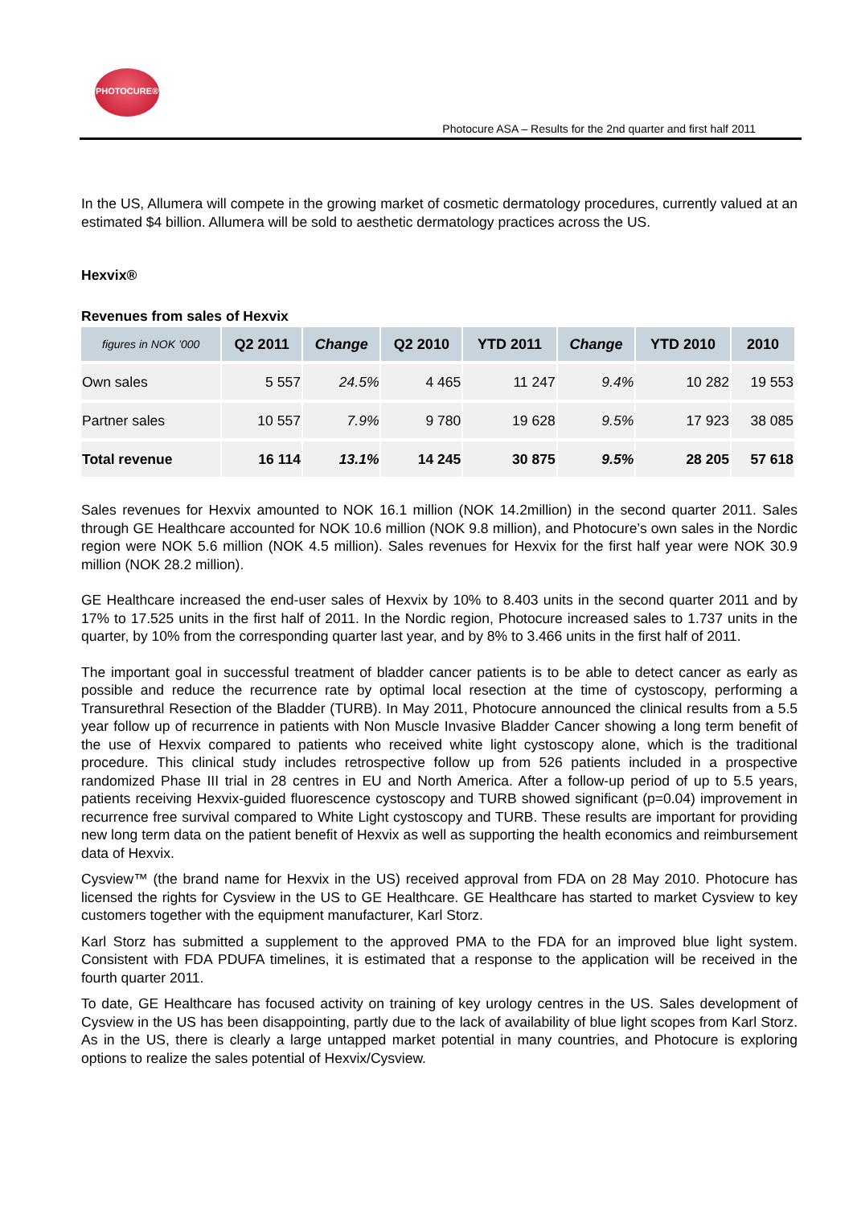PHOTOCURE®
Photocure ASA – Results for the 2nd quarter and first half 2011
In the US, Allumera will compete in the growing market of cosmetic dermatology procedures, currently valued at an estimated $4 billion. Allumera will be sold to aesthetic dermatology practices across the US.
Hexvix®
Revenues from sales of Hexvix
| figures in NOK ’000 | Q2 2011 | Change | Q2 2010 | YTD 2011 | Change | YTD 2010 | 2010 |
| --- | --- | --- | --- | --- | --- | --- | --- |
| Own sales | 5 557 | 24.5% | 4 465 | 11 247 | 9.4% | 10 282 | 19 553 |
| Partner sales | 10 557 | 7.9% | 9 780 | 19 628 | 9.5% | 17 923 | 38 085 |
| Total revenue | 16 114 | 13.1% | 14 245 | 30 875 | 9.5% | 28 205 | 57 618 |
Sales revenues for Hexvix amounted to NOK 16.1 million (NOK 14.2million) in the second quarter 2011. Sales through GE Healthcare accounted for NOK 10.6 million (NOK 9.8 million), and Photocure’s own sales in the Nordic region were NOK 5.6 million (NOK 4.5 million). Sales revenues for Hexvix for the first half year were NOK 30.9 million (NOK 28.2 million).
GE Healthcare increased the end-user sales of Hexvix by 10% to 8.403 units in the second quarter 2011 and by 17% to 17.525 units in the first half of 2011. In the Nordic region, Photocure increased sales to 1.737 units in the quarter, by 10% from the corresponding quarter last year, and by 8% to 3.466 units in the first half of 2011.
The important goal in successful treatment of bladder cancer patients is to be able to detect cancer as early as possible and reduce the recurrence rate by optimal local resection at the time of cystoscopy, performing a Transurethral Resection of the Bladder (TURB). In May 2011, Photocure announced the clinical results from a 5.5 year follow up of recurrence in patients with Non Muscle Invasive Bladder Cancer showing a long term benefit of the use of Hexvix compared to patients who received white light cystoscopy alone, which is the traditional procedure. This clinical study includes retrospective follow up from 526 patients included in a prospective randomized Phase III trial in 28 centres in EU and North America. After a follow-up period of up to 5.5 years, patients receiving Hexvix-guided fluorescence cystoscopy and TURB showed significant (p=0.04) improvement in recurrence free survival compared to White Light cystoscopy and TURB. These results are important for providing new long term data on the patient benefit of Hexvix as well as supporting the health economics and reimbursement data of Hexvix.
Cysview™ (the brand name for Hexvix in the US) received approval from FDA on 28 May 2010. Photocure has licensed the rights for Cysview in the US to GE Healthcare. GE Healthcare has started to market Cysview to key customers together with the equipment manufacturer, Karl Storz.
Karl Storz has submitted a supplement to the approved PMA to the FDA for an improved blue light system. Consistent with FDA PDUFA timelines, it is estimated that a response to the application will be received in the fourth quarter 2011.
To date, GE Healthcare has focused activity on training of key urology centres in the US. Sales development of Cysview in the US has been disappointing, partly due to the lack of availability of blue light scopes from Karl Storz. As in the US, there is clearly a large untapped market potential in many countries, and Photocure is exploring options to realize the sales potential of Hexvix/Cysview.